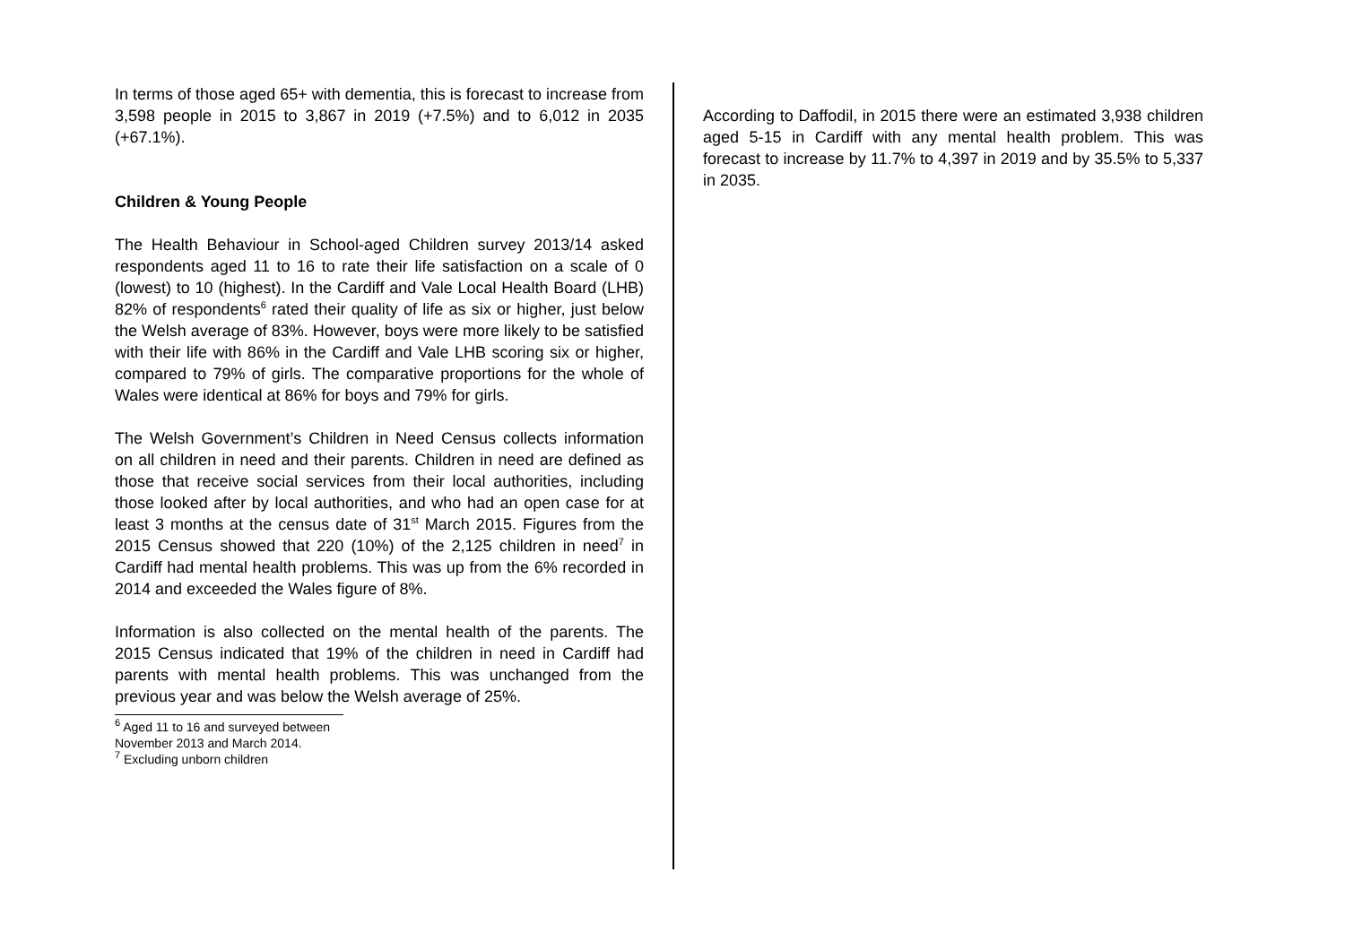In terms of those aged 65+ with dementia, this is forecast to increase from 3,598 people in 2015 to 3,867 in 2019 (+7.5%) and to 6,012 in 2035 (+67.1%).
Children & Young People
The Health Behaviour in School-aged Children survey 2013/14 asked respondents aged 11 to 16 to rate their life satisfaction on a scale of 0 (lowest) to 10 (highest). In the Cardiff and Vale Local Health Board (LHB) 82% of respondents<sup>6</sup> rated their quality of life as six or higher, just below the Welsh average of 83%. However, boys were more likely to be satisfied with their life with 86% in the Cardiff and Vale LHB scoring six or higher, compared to 79% of girls. The comparative proportions for the whole of Wales were identical at 86% for boys and 79% for girls.
The Welsh Government’s Children in Need Census collects information on all children in need and their parents. Children in need are defined as those that receive social services from their local authorities, including those looked after by local authorities, and who had an open case for at least 3 months at the census date of 31<sup>st</sup> March 2015. Figures from the 2015 Census showed that 220 (10%) of the 2,125 children in need<sup>7</sup> in Cardiff had mental health problems. This was up from the 6% recorded in 2014 and exceeded the Wales figure of 8%.
Information is also collected on the mental health of the parents. The 2015 Census indicated that 19% of the children in need in Cardiff had parents with mental health problems. This was unchanged from the previous year and was below the Welsh average of 25%.
<sup>6</sup> Aged 11 to 16 and surveyed between November 2013 and March 2014.
<sup>7</sup> Excluding unborn children
According to Daffodil, in 2015 there were an estimated 3,938 children aged 5-15 in Cardiff with any mental health problem. This was forecast to increase by 11.7% to 4,397 in 2019 and by 35.5% to 5,337 in 2035.